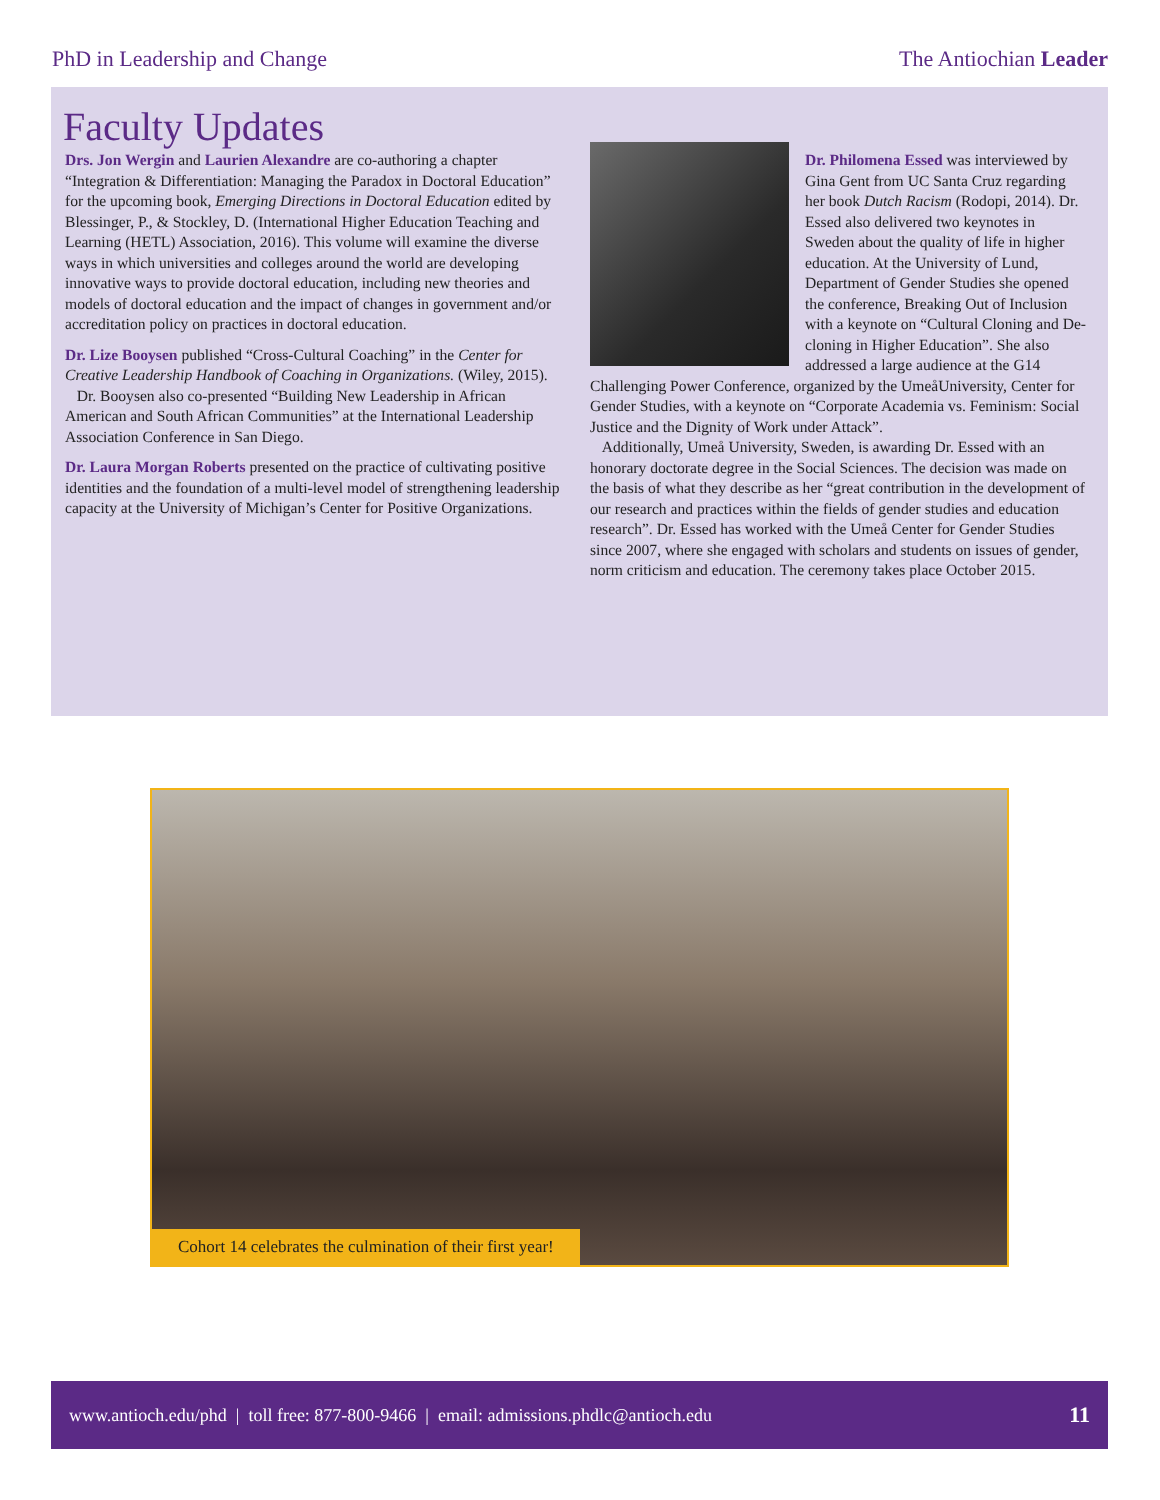PhD in Leadership and Change The Antiochian Leader
Faculty Updates
Drs. Jon Wergin and Laurien Alexandre are co-authoring a chapter “Integration & Differentiation: Managing the Paradox in Doctoral Education” for the upcoming book, Emerging Directions in Doctoral Education edited by Blessinger, P., & Stockley, D. (International Higher Education Teaching and Learning (HETL) Association, 2016). This volume will examine the diverse ways in which universities and colleges around the world are developing innovative ways to provide doctoral education, including new theories and models of doctoral education and the impact of changes in government and/or accreditation policy on practices in doctoral education.
Dr. Lize Booysen published “Cross-Cultural Coaching” in the Center for Creative Leadership Handbook of Coaching in Organizations. (Wiley, 2015).
Dr. Booysen also co-presented “Building New Leadership in African American and South African Communities” at the International Leadership Association Conference in San Diego.
Dr. Laura Morgan Roberts presented on the practice of cultivating positive identities and the foundation of a multi-level model of strengthening leadership capacity at the University of Michigan’s Center for Positive Organizations.
Dr. Philomena Essed was interviewed by Gina Gent from UC Santa Cruz regarding her book Dutch Racism (Rodopi, 2014). Dr. Essed also delivered two keynotes in Sweden about the quality of life in higher education. At the University of Lund, Department of Gender Studies she opened the conference, Breaking Out of Inclusion with a keynote on “Cultural Cloning and De-cloning in Higher Education”. She also addressed a large audience at the G14 Challenging Power Conference, organized by the UmeåUniversity, Center for Gender Studies, with a keynote on “Corporate Academia vs. Feminism: Social Justice and the Dignity of Work under Attack”.
Additionally, Umeå University, Sweden, is awarding Dr. Essed with an honorary doctorate degree in the Social Sciences. The decision was made on the basis of what they describe as her “great contribution in the development of our research and practices within the fields of gender studies and education research”. Dr. Essed has worked with the Umeå Center for Gender Studies since 2007, where she engaged with scholars and students on issues of gender, norm criticism and education. The ceremony takes place October 2015.
Cohort 14 celebrates the culmination of their first year!
www.antioch.edu/phd | toll free: 877-800-9466 | email: admissions.phdlc@antioch.edu 11